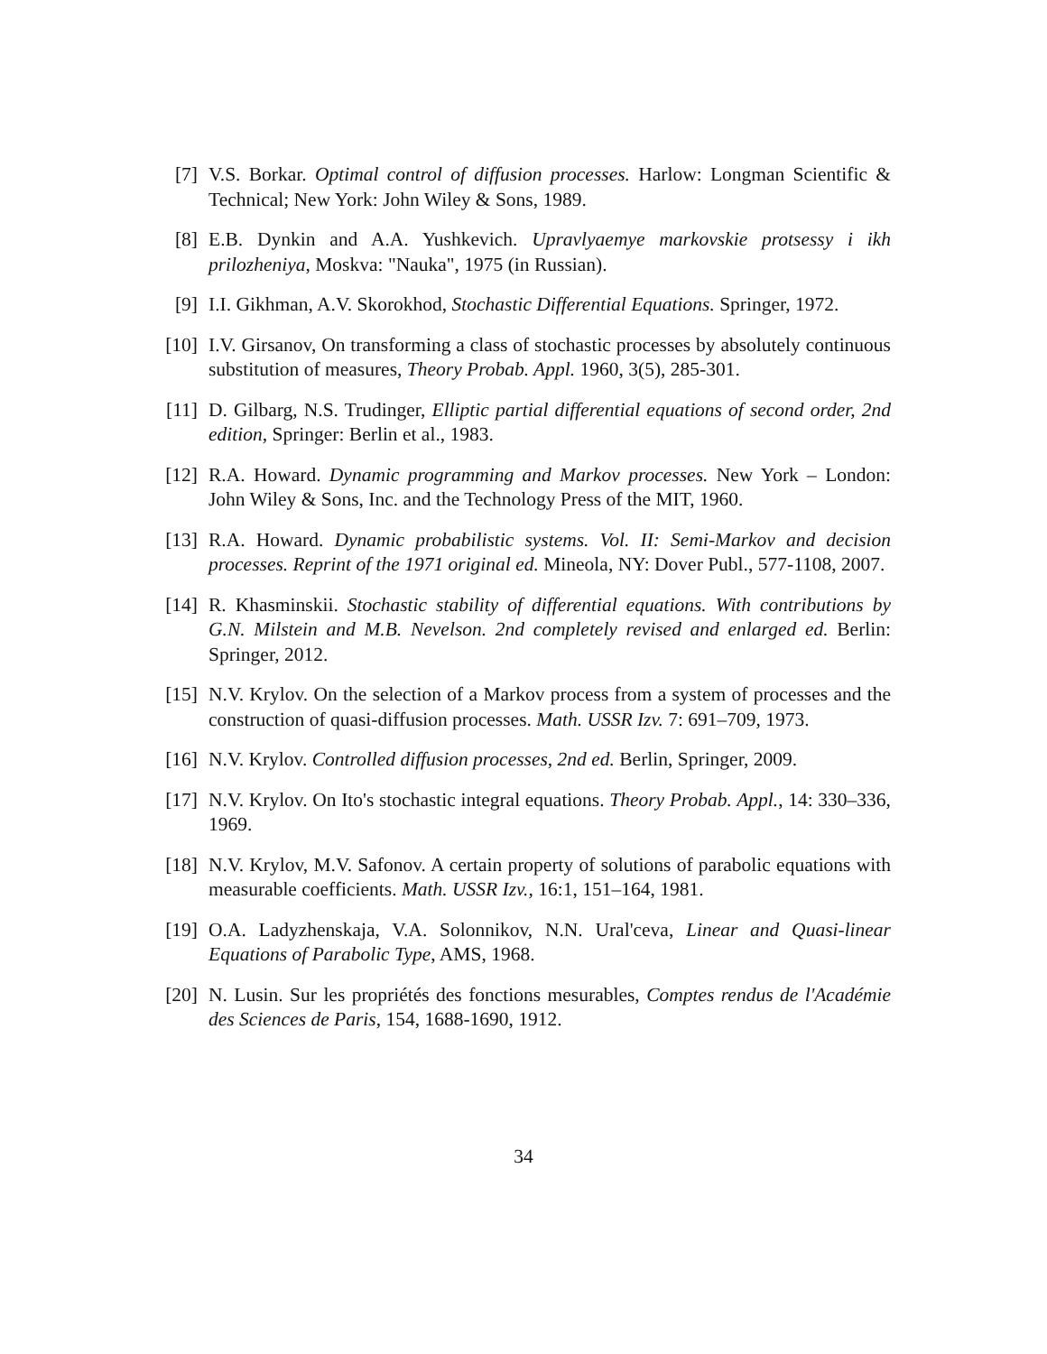[7] V.S. Borkar. Optimal control of diffusion processes. Harlow: Longman Scientific & Technical; New York: John Wiley & Sons, 1989.
[8] E.B. Dynkin and A.A. Yushkevich. Upravlyaemye markovskie protsessy i ikh prilozheniya, Moskva: "Nauka", 1975 (in Russian).
[9] I.I. Gikhman, A.V. Skorokhod, Stochastic Differential Equations. Springer, 1972.
[10] I.V. Girsanov, On transforming a class of stochastic processes by absolutely continuous substitution of measures, Theory Probab. Appl. 1960, 3(5), 285-301.
[11] D. Gilbarg, N.S. Trudinger, Elliptic partial differential equations of second order, 2nd edition, Springer: Berlin et al., 1983.
[12] R.A. Howard. Dynamic programming and Markov processes. New York – London: John Wiley & Sons, Inc. and the Technology Press of the MIT, 1960.
[13] R.A. Howard. Dynamic probabilistic systems. Vol. II: Semi-Markov and decision processes. Reprint of the 1971 original ed. Mineola, NY: Dover Publ., 577-1108, 2007.
[14] R. Khasminskii. Stochastic stability of differential equations. With contributions by G.N. Milstein and M.B. Nevelson. 2nd completely revised and enlarged ed. Berlin: Springer, 2012.
[15] N.V. Krylov. On the selection of a Markov process from a system of processes and the construction of quasi-diffusion processes. Math. USSR Izv. 7: 691–709, 1973.
[16] N.V. Krylov. Controlled diffusion processes, 2nd ed. Berlin, Springer, 2009.
[17] N.V. Krylov. On Ito's stochastic integral equations. Theory Probab. Appl., 14: 330–336, 1969.
[18] N.V. Krylov, M.V. Safonov. A certain property of solutions of parabolic equations with measurable coefficients. Math. USSR Izv., 16:1, 151–164, 1981.
[19] O.A. Ladyzhenskaja, V.A. Solonnikov, N.N. Ural'ceva, Linear and Quasi-linear Equations of Parabolic Type, AMS, 1968.
[20] N. Lusin. Sur les propriétés des fonctions mesurables, Comptes rendus de l'Académie des Sciences de Paris, 154, 1688-1690, 1912.
34